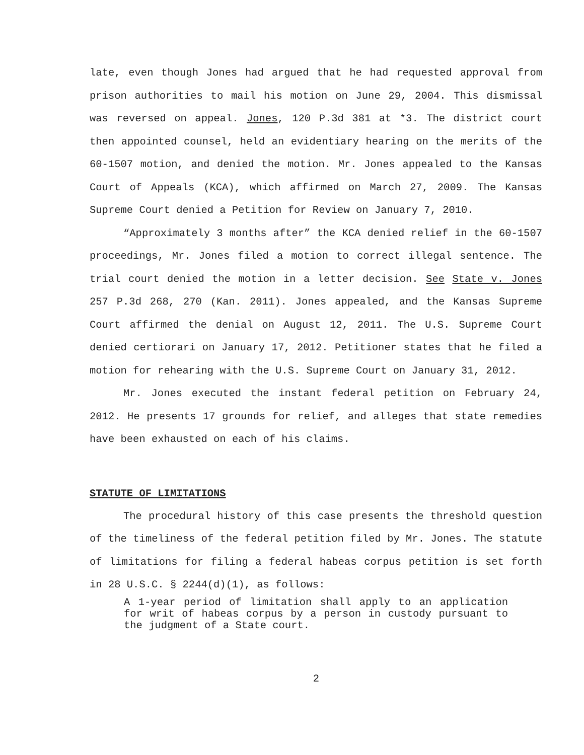late, even though Jones had argued that he had requested approval from prison authorities to mail his motion on June 29, 2004. This dismissal was reversed on appeal. Jones, 120 P.3d 381 at *3. The district court then appointed counsel, held an evidentiary hearing on the merits of the 60-1507 motion, and denied the motion. Mr. Jones appealed to the Kansas Court of Appeals (KCA), which affirmed on March 27, 2009. The Kansas Supreme Court denied a Petition for Review on January 7, 2010.
“Approximately 3 months after” the KCA denied relief in the 60-1507 proceedings, Mr. Jones filed a motion to correct illegal sentence. The trial court denied the motion in a letter decision. See State v. Jones 257 P.3d 268, 270 (Kan. 2011). Jones appealed, and the Kansas Supreme Court affirmed the denial on August 12, 2011. The U.S. Supreme Court denied certiorari on January 17, 2012. Petitioner states that he filed a motion for rehearing with the U.S. Supreme Court on January 31, 2012.
Mr. Jones executed the instant federal petition on February 24, 2012. He presents 17 grounds for relief, and alleges that state remedies have been exhausted on each of his claims.
STATUTE OF LIMITATIONS
The procedural history of this case presents the threshold question of the timeliness of the federal petition filed by Mr. Jones. The statute of limitations for filing a federal habeas corpus petition is set forth in 28 U.S.C. § 2244(d)(1), as follows:
A 1-year period of limitation shall apply to an application for writ of habeas corpus by a person in custody pursuant to the judgment of a State court.
2